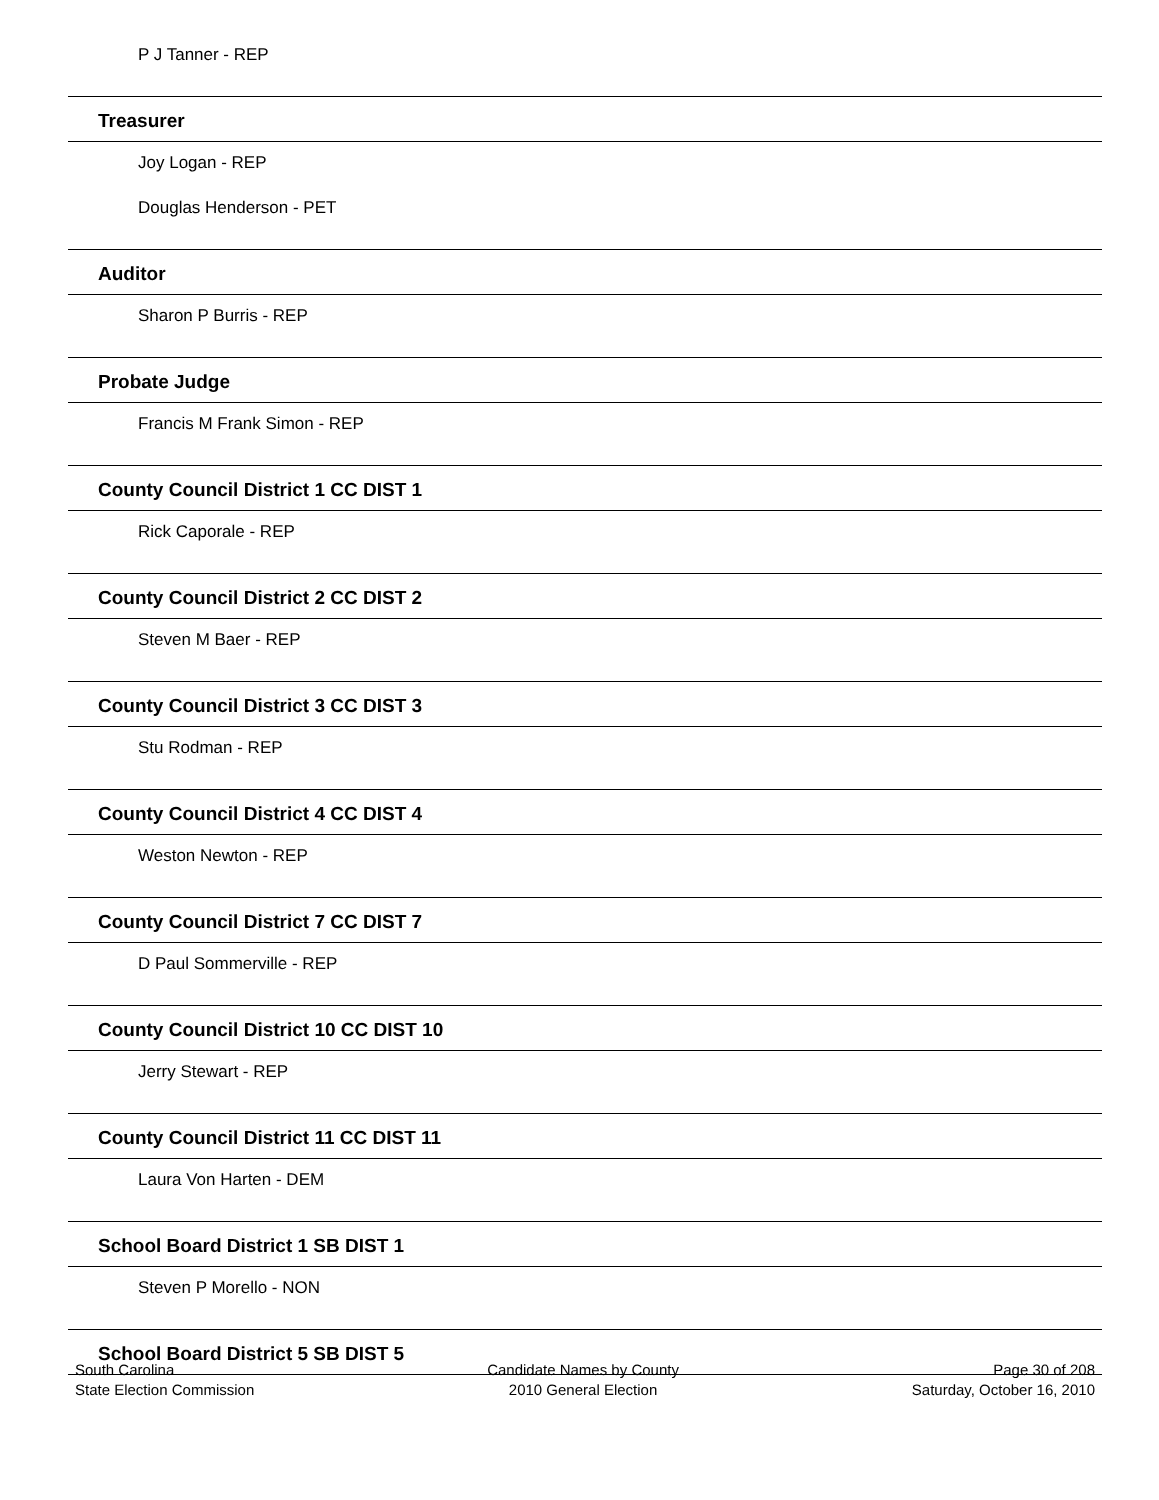P J Tanner - REP
Treasurer
Joy Logan - REP
Douglas Henderson - PET
Auditor
Sharon P Burris - REP
Probate Judge
Francis M Frank Simon - REP
County Council District 1 CC DIST 1
Rick Caporale - REP
County Council District 2 CC DIST 2
Steven M Baer - REP
County Council District 3 CC DIST 3
Stu Rodman - REP
County Council District 4 CC DIST 4
Weston Newton - REP
County Council District 7 CC DIST 7
D Paul Sommerville - REP
County Council District 10 CC DIST 10
Jerry Stewart - REP
County Council District 11 CC DIST 11
Laura Von Harten - DEM
School Board District 1 SB DIST 1
Steven P Morello - NON
School Board District 5 SB DIST 5
South Carolina
State Election Commission
Candidate Names by County
2010 General Election
Page 30 of 208
Saturday, October 16, 2010